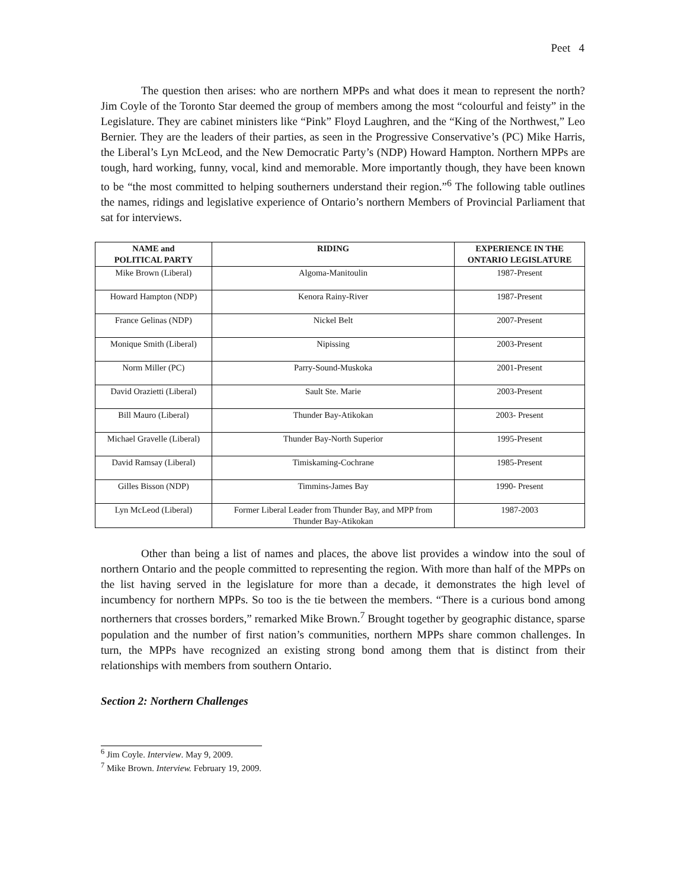Peet 4
The question then arises: who are northern MPPs and what does it mean to represent the north? Jim Coyle of the Toronto Star deemed the group of members among the most “colourful and feisty” in the Legislature. They are cabinet ministers like “Pink” Floyd Laughren, and the “King of the Northwest,” Leo Bernier. They are the leaders of their parties, as seen in the Progressive Conservative’s (PC) Mike Harris, the Liberal’s Lyn McLeod, and the New Democratic Party’s (NDP) Howard Hampton. Northern MPPs are tough, hard working, funny, vocal, kind and memorable. More importantly though, they have been known to be “the most committed to helping southerners understand their region.”<sup>6</sup> The following table outlines the names, ridings and legislative experience of Ontario’s northern Members of Provincial Parliament that sat for interviews.
| NAME and POLITICAL PARTY | RIDING | EXPERIENCE IN THE ONTARIO LEGISLATURE |
| --- | --- | --- |
| Mike Brown (Liberal) | Algoma-Manitoulin | 1987-Present |
| Howard Hampton (NDP) | Kenora Rainy-River | 1987-Present |
| France Gelinas (NDP) | Nickel Belt | 2007-Present |
| Monique Smith (Liberal) | Nipissing | 2003-Present |
| Norm Miller (PC) | Parry-Sound-Muskoka | 2001-Present |
| David Orazietti (Liberal) | Sault Ste. Marie | 2003-Present |
| Bill Mauro (Liberal) | Thunder Bay-Atikokan | 2003- Present |
| Michael Gravelle (Liberal) | Thunder Bay-North Superior | 1995-Present |
| David Ramsay (Liberal) | Timiskaming-Cochrane | 1985-Present |
| Gilles Bisson (NDP) | Timmins-James Bay | 1990- Present |
| Lyn McLeod (Liberal) | Former Liberal Leader from Thunder Bay, and MPP from Thunder Bay-Atikokan | 1987-2003 |
Other than being a list of names and places, the above list provides a window into the soul of northern Ontario and the people committed to representing the region. With more than half of the MPPs on the list having served in the legislature for more than a decade, it demonstrates the high level of incumbency for northern MPPs. So too is the tie between the members. “There is a curious bond among northerners that crosses borders,” remarked Mike Brown.<sup>7</sup> Brought together by geographic distance, sparse population and the number of first nation’s communities, northern MPPs share common challenges. In turn, the MPPs have recognized an existing strong bond among them that is distinct from their relationships with members from southern Ontario.
Section 2: Northern Challenges
<sup>6</sup> Jim Coyle. Interview. May 9, 2009.
<sup>7</sup> Mike Brown. Interview. February 19, 2009.